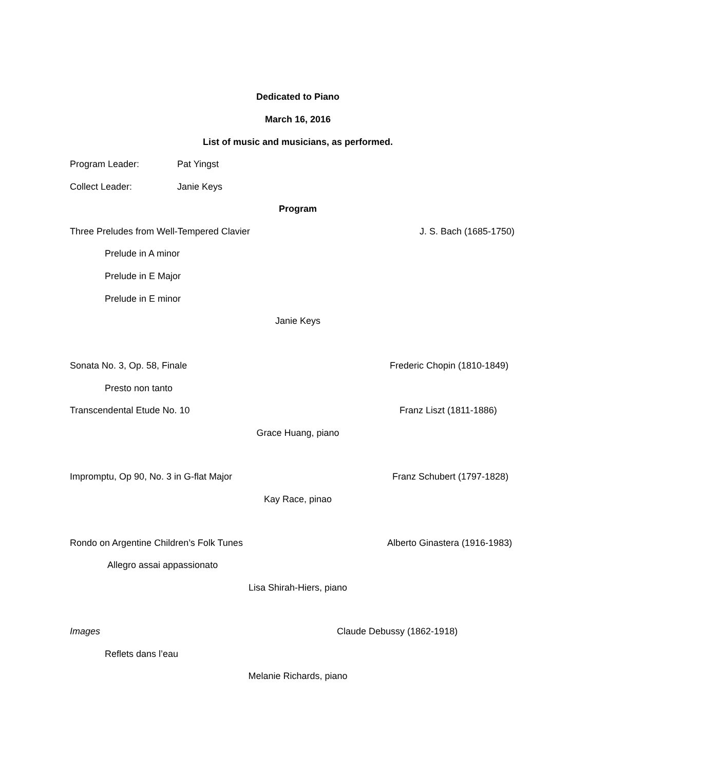Dedicated to Piano
March 16, 2016
List of music and musicians, as performed.
Program Leader: Pat Yingst
Collect Leader: Janie Keys
Program
Three Preludes from Well-Tempered Clavier J. S. Bach (1685-1750)
Prelude in A minor
Prelude in E Major
Prelude in E minor
Janie Keys
Sonata No. 3, Op. 58, Finale Frederic Chopin (1810-1849)
Presto non tanto
Transcendental Etude No. 10 Franz Liszt (1811-1886)
Grace Huang, piano
Impromptu, Op 90, No. 3 in G-flat Major Franz Schubert (1797-1828)
Kay Race, pinao
Rondo on Argentine Children’s Folk Tunes Alberto Ginastera (1916-1983)
Allegro assai appassionato
Lisa Shirah-Hiers, piano
Images Claude Debussy (1862-1918)
Reflets dans l’eau
Melanie Richards, piano